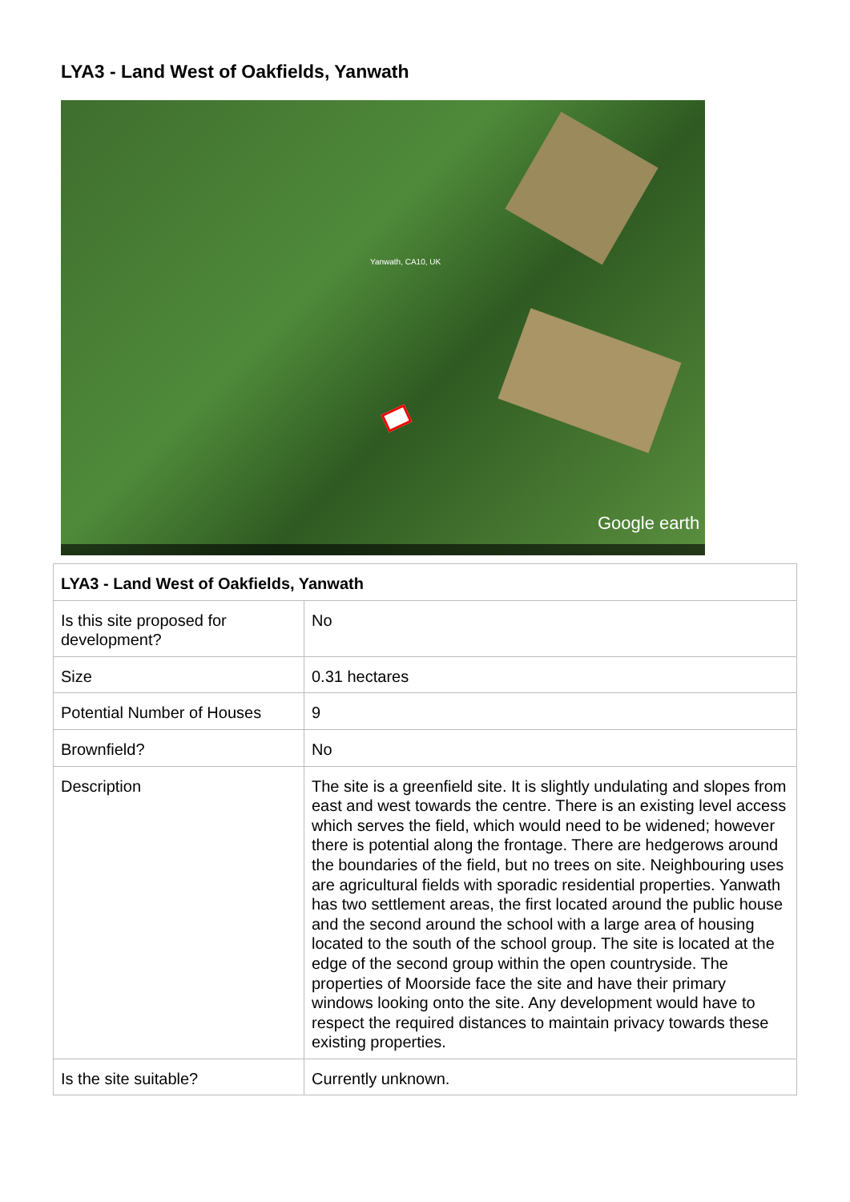LYA3 - Land West of Oakfields, Yanwath
Yanwath, CA10, UK
Google earth
| LYA3 - Land West of Oakfields, Yanwath | |
| --- | --- |
| Is this site proposed for development? | No |
| Size | 0.31 hectares |
| Potential Number of Houses | 9 |
| Brownfield? | No |
| Description | The site is a greenfield site. It is slightly undulating and slopes from east and west towards the centre. There is an existing level access which serves the field, which would need to be widened; however there is potential along the frontage. There are hedgerows around the boundaries of the field, but no trees on site. Neighbouring uses are agricultural fields with sporadic residential properties. Yanwath has two settlement areas, the first located around the public house and the second around the school with a large area of housing located to the south of the school group. The site is located at the edge of the second group within the open countryside. The properties of Moorside face the site and have their primary windows looking onto the site. Any development would have to respect the required distances to maintain privacy towards these existing properties. |
| Is the site suitable? | Currently unknown. |